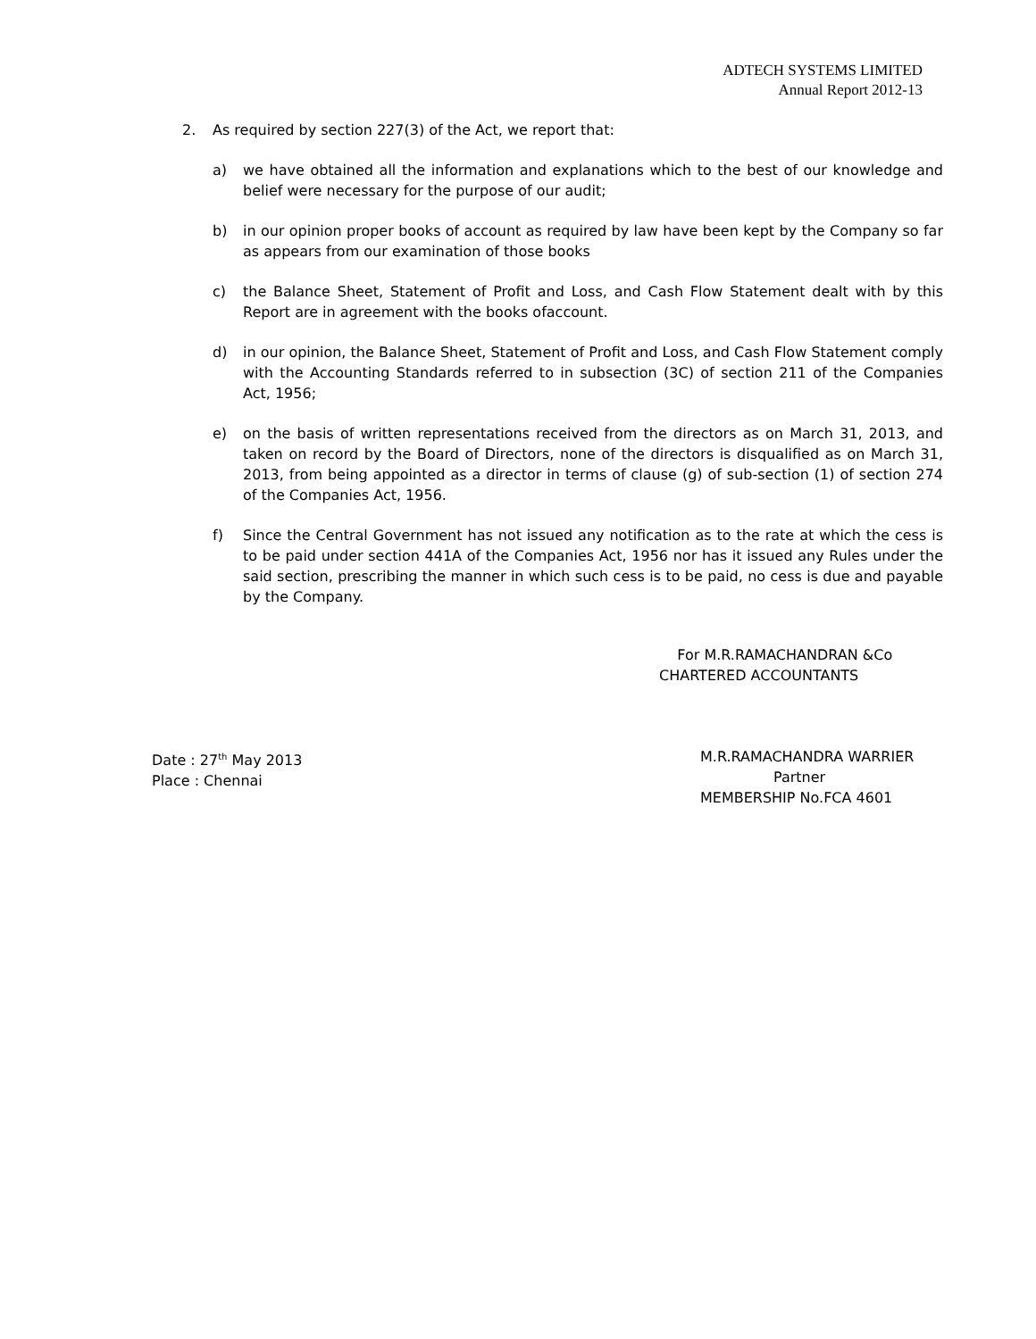ADTECH SYSTEMS LIMITED
Annual Report 2012-13
2. As required by section 227(3) of the Act, we report that:
a) we have obtained all the information and explanations which to the best of our knowledge and belief were necessary for the purpose of our audit;
b) in our opinion proper books of account as required by law have been kept by the Company so far as appears from our examination of those books
c) the Balance Sheet, Statement of Profit and Loss, and Cash Flow Statement dealt with by this Report are in agreement with the books ofaccount.
d) in our opinion, the Balance Sheet, Statement of Profit and Loss, and Cash Flow Statement comply with the Accounting Standards referred to in subsection (3C) of section 211 of the Companies Act, 1956;
e) on the basis of written representations received from the directors as on March 31, 2013, and taken on record by the Board of Directors, none of the directors is disqualified as on March 31, 2013, from being appointed as a director in terms of clause (g) of sub-section (1) of section 274 of the Companies Act, 1956.
f) Since the Central Government has not issued any notification as to the rate at which the cess is to be paid under section 441A of the Companies Act, 1956 nor has it issued any Rules under the said section, prescribing the manner in which such cess is to be paid, no cess is due and payable by the Company.
For M.R.RAMACHANDRAN &Co
CHARTERED ACCOUNTANTS
Date : 27<sup>th</sup> May 2013
Place : Chennai
M.R.RAMACHANDRA WARRIER
Partner
MEMBERSHIP No.FCA 4601